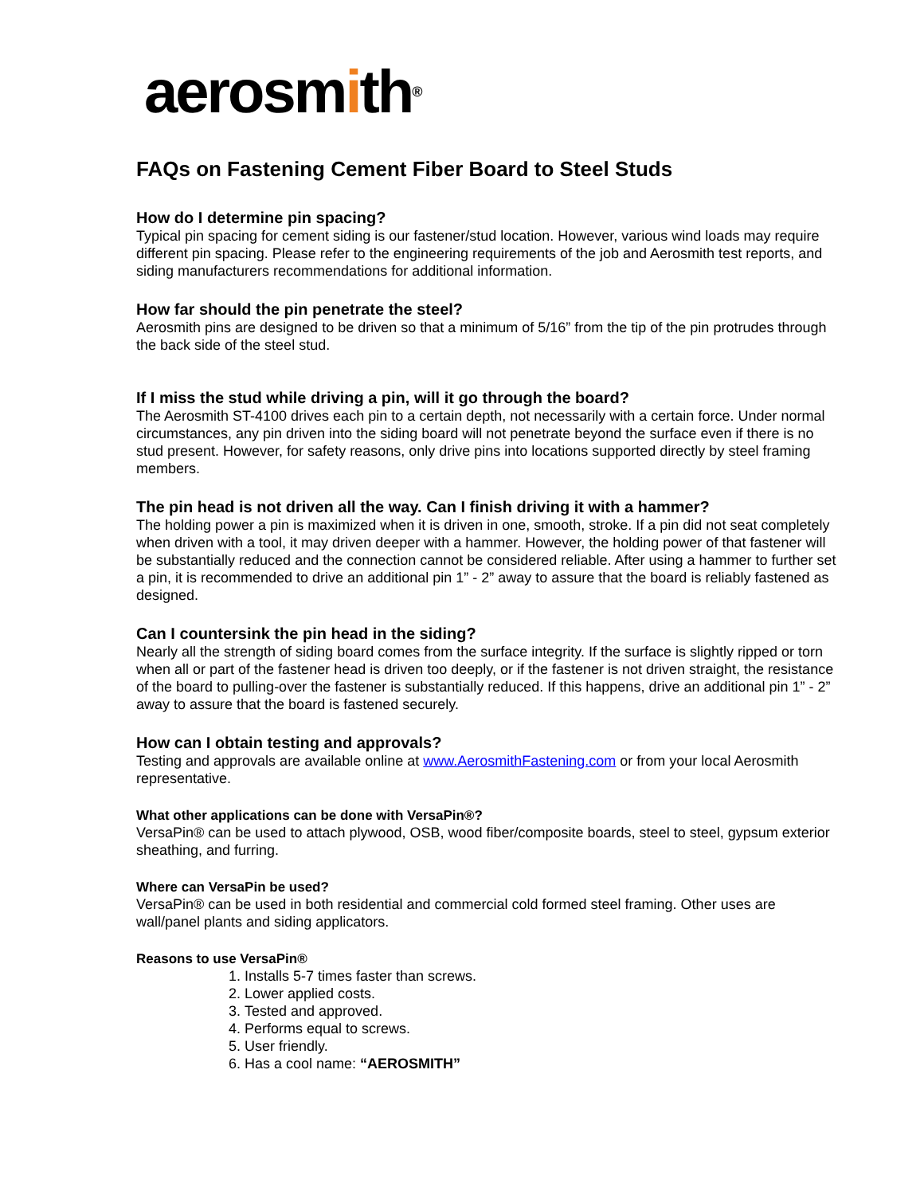aerosmith<sup>®</sup>
FAQs on Fastening Cement Fiber Board to Steel Studs
How do I determine pin spacing?
Typical pin spacing for cement siding is our fastener/stud location. However, various wind loads may require different pin spacing. Please refer to the engineering requirements of the job and Aerosmith test reports, and siding manufacturers recommendations for additional information.
How far should the pin penetrate the steel?
Aerosmith pins are designed to be driven so that a minimum of 5/16” from the tip of the pin protrudes through the back side of the steel stud.
If I miss the stud while driving a pin, will it go through the board?
The Aerosmith ST-4100 drives each pin to a certain depth, not necessarily with a certain force. Under normal circumstances, any pin driven into the siding board will not penetrate beyond the surface even if there is no stud present. However, for safety reasons, only drive pins into locations supported directly by steel framing members.
The pin head is not driven all the way. Can I finish driving it with a hammer?
The holding power a pin is maximized when it is driven in one, smooth, stroke. If a pin did not seat completely when driven with a tool, it may driven deeper with a hammer. However, the holding power of that fastener will be substantially reduced and the connection cannot be considered reliable. After using a hammer to further set a pin, it is recommended to drive an additional pin 1” - 2” away to assure that the board is reliably fastened as designed.
Can I countersink the pin head in the siding?
Nearly all the strength of siding board comes from the surface integrity. If the surface is slightly ripped or torn when all or part of the fastener head is driven too deeply, or if the fastener is not driven straight, the resistance of the board to pulling-over the fastener is substantially reduced. If this happens, drive an additional pin 1” - 2” away to assure that the board is fastened securely.
How can I obtain testing and approvals?
Testing and approvals are available online at www.AerosmithFastening.com or from your local Aerosmith representative.
What other applications can be done with VersaPin®?
VersaPin® can be used to attach plywood, OSB, wood fiber/composite boards, steel to steel, gypsum exterior sheathing, and furring.
Where can VersaPin be used?
VersaPin® can be used in both residential and commercial cold formed steel framing. Other uses are wall/panel plants and siding applicators.
Reasons to use VersaPin®
1. Installs 5-7 times faster than screws.
2. Lower applied costs.
3. Tested and approved.
4. Performs equal to screws.
5. User friendly.
6. Has a cool name: “AEROSMITH”